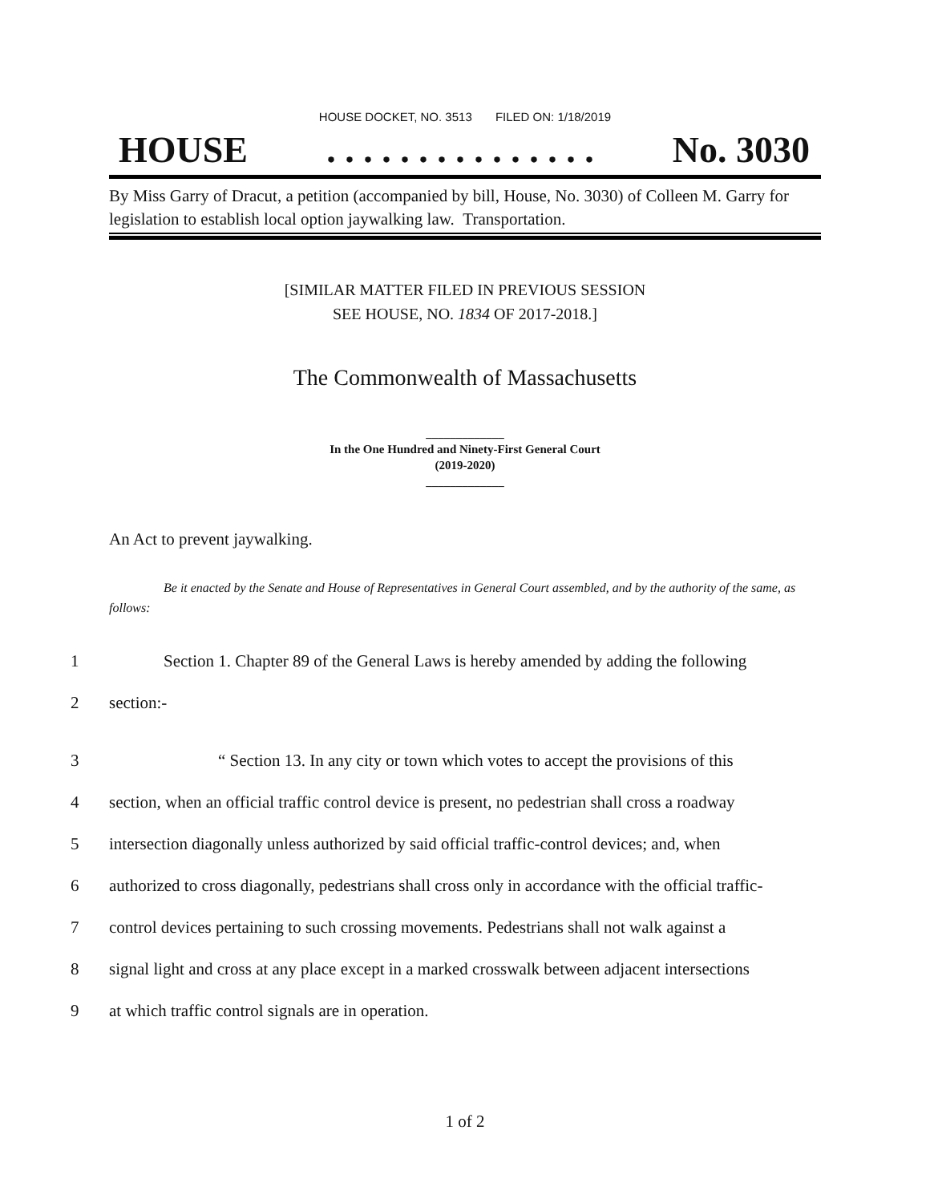HOUSE DOCKET, NO. 3513 FILED ON: 1/18/2019
HOUSE. . . . . . . . . . . . . . . No. 3030
By Miss Garry of Dracut, a petition (accompanied by bill, House, No. 3030) of Colleen M. Garry for legislation to establish local option jaywalking law. Transportation.
[SIMILAR MATTER FILED IN PREVIOUS SESSION
SEE HOUSE, NO. 1834 OF 2017-2018.]
The Commonwealth of Massachusetts
_____________
In the One Hundred and Ninety-First General Court
(2019-2020)
_____________
An Act to prevent jaywalking.
Be it enacted by the Senate and House of Representatives in General Court assembled, and by the authority of the same, as follows:
1 Section 1. Chapter 89 of the General Laws is hereby amended by adding the following
2 section:-
3 “ Section 13. In any city or town which votes to accept the provisions of this
4 section, when an official traffic control device is present, no pedestrian shall cross a roadway
5 intersection diagonally unless authorized by said official traffic-control devices; and, when
6 authorized to cross diagonally, pedestrians shall cross only in accordance with the official traffic-
7 control devices pertaining to such crossing movements. Pedestrians shall not walk against a
8 signal light and cross at any place except in a marked crosswalk between adjacent intersections
9 at which traffic control signals are in operation.
1 of 2